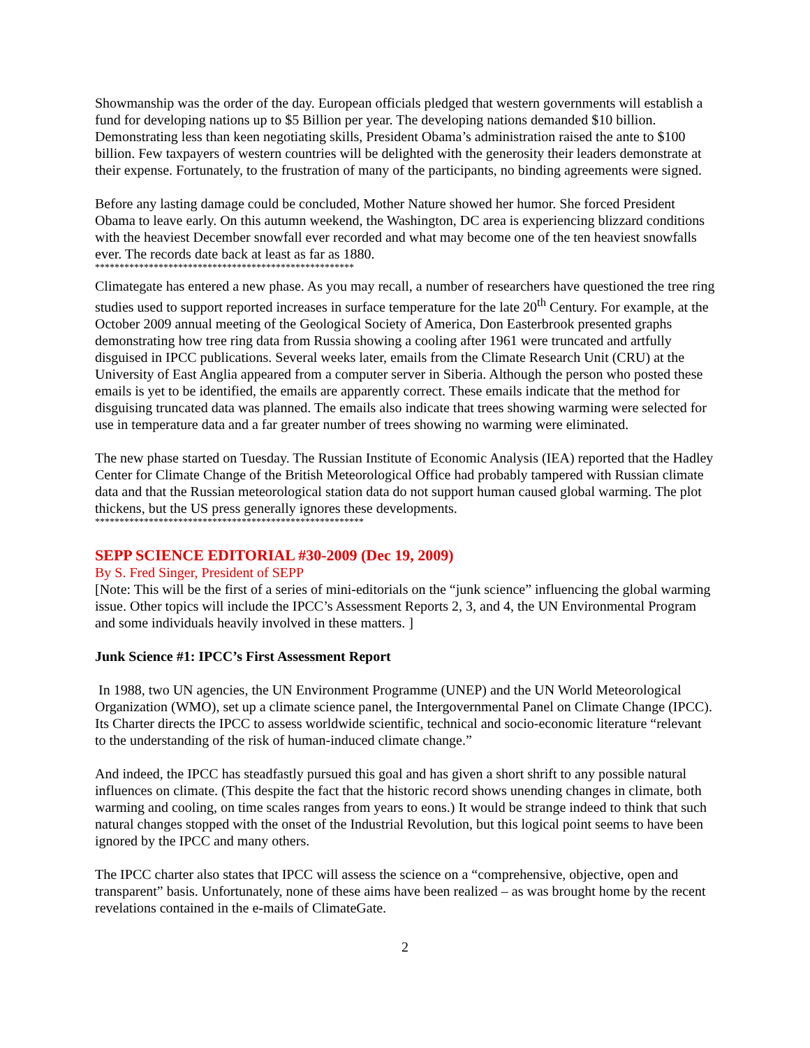Showmanship was the order of the day. European officials pledged that western governments will establish a fund for developing nations up to $5 Billion per year. The developing nations demanded $10 billion. Demonstrating less than keen negotiating skills, President Obama’s administration raised the ante to $100 billion. Few taxpayers of western countries will be delighted with the generosity their leaders demonstrate at their expense. Fortunately, to the frustration of many of the participants, no binding agreements were signed.
Before any lasting damage could be concluded, Mother Nature showed her humor. She forced President Obama to leave early. On this autumn weekend, the Washington, DC area is experiencing blizzard conditions with the heaviest December snowfall ever recorded and what may become one of the ten heaviest snowfalls ever. The records date back at least as far as 1880.
*****************************************************
Climategate has entered a new phase. As you may recall, a number of researchers have questioned the tree ring studies used to support reported increases in surface temperature for the late 20<sup>th</sup> Century. For example, at the October 2009 annual meeting of the Geological Society of America, Don Easterbrook presented graphs demonstrating how tree ring data from Russia showing a cooling after 1961 were truncated and artfully disguised in IPCC publications. Several weeks later, emails from the Climate Research Unit (CRU) at the University of East Anglia appeared from a computer server in Siberia. Although the person who posted these emails is yet to be identified, the emails are apparently correct. These emails indicate that the method for disguising truncated data was planned. The emails also indicate that trees showing warming were selected for use in temperature data and a far greater number of trees showing no warming were eliminated.
The new phase started on Tuesday. The Russian Institute of Economic Analysis (IEA) reported that the Hadley Center for Climate Change of the British Meteorological Office had probably tampered with Russian climate data and that the Russian meteorological station data do not support human caused global warming. The plot thickens, but the US press generally ignores these developments.
*******************************************************
SEPP SCIENCE EDITORIAL #30-2009 (Dec 19, 2009)
By S. Fred Singer, President of SEPP
[Note: This will be the first of a series of mini-editorials on the “junk science” influencing the global warming issue. Other topics will include the IPCC’s Assessment Reports 2, 3, and 4, the UN Environmental Program and some individuals heavily involved in these matters. ]
Junk Science #1: IPCC’s First Assessment Report
In 1988, two UN agencies, the UN Environment Programme (UNEP) and the UN World Meteorological Organization (WMO), set up a climate science panel, the Intergovernmental Panel on Climate Change (IPCC). Its Charter directs the IPCC to assess worldwide scientific, technical and socio-economic literature “relevant to the understanding of the risk of human-induced climate change.”
And indeed, the IPCC has steadfastly pursued this goal and has given a short shrift to any possible natural influences on climate. (This despite the fact that the historic record shows unending changes in climate, both warming and cooling, on time scales ranges from years to eons.) It would be strange indeed to think that such natural changes stopped with the onset of the Industrial Revolution, but this logical point seems to have been ignored by the IPCC and many others.
The IPCC charter also states that IPCC will assess the science on a “comprehensive, objective, open and transparent” basis. Unfortunately, none of these aims have been realized – as was brought home by the recent revelations contained in the e-mails of ClimateGate.
2